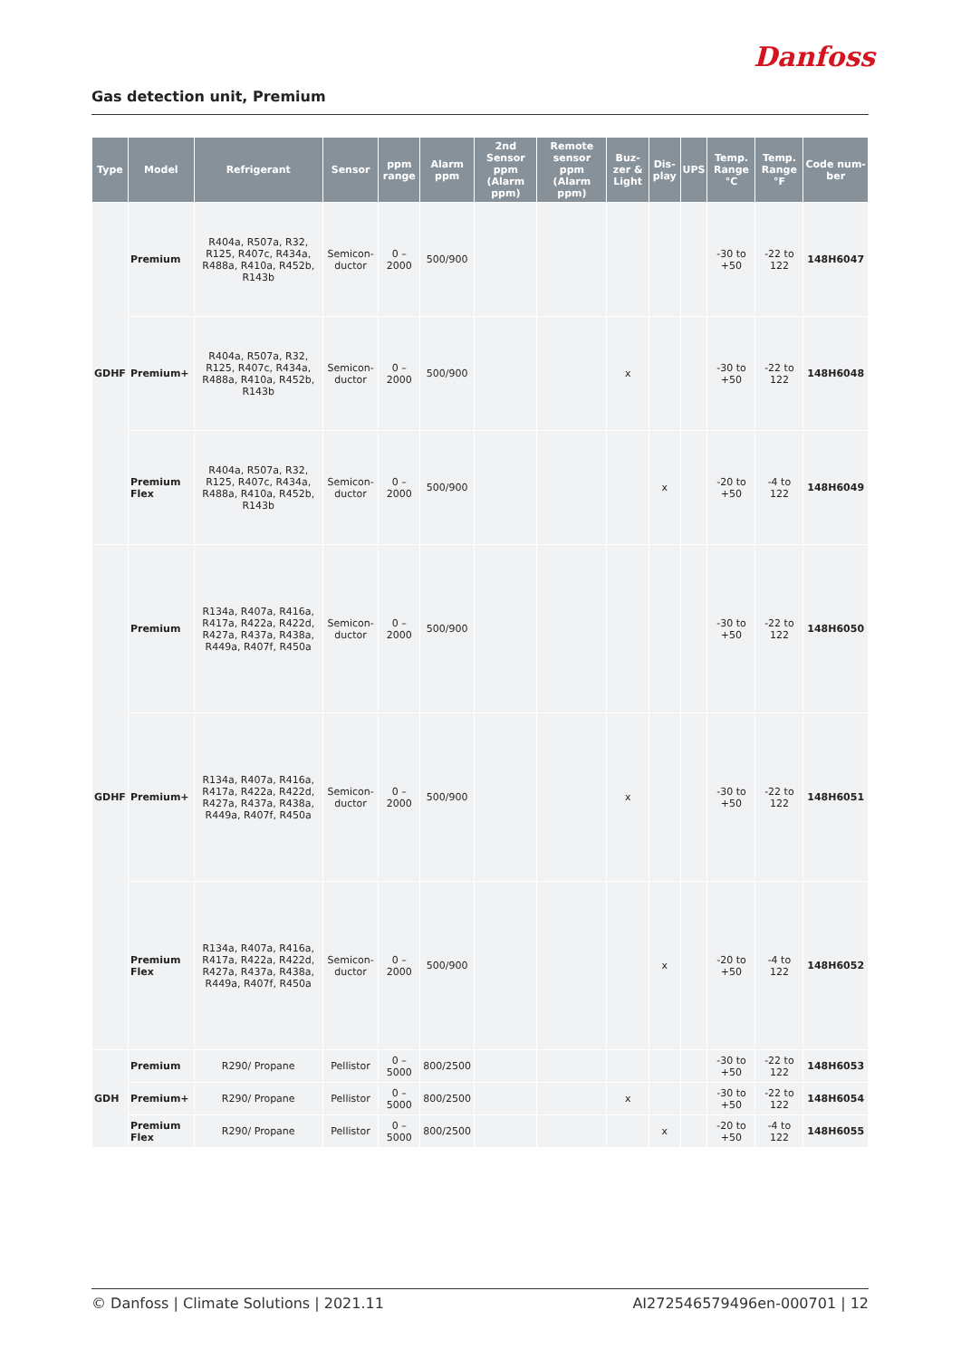Danfoss
Gas detection unit, Premium
| Type | Model | Refrigerant | Sensor | ppm range | Alarm ppm | 2nd Sensor ppm (Alarm ppm) | Remote sensor ppm (Alarm ppm) | Buz-zer & Light | Dis-play | UPS | Temp. Range °C | Temp. Range °F | Code num-ber |
| --- | --- | --- | --- | --- | --- | --- | --- | --- | --- | --- | --- | --- | --- |
| GDHF | Premium | R404a, R507a, R32, R125, R407c, R434a, R488a, R410a, R452b, R143b | Semicon-ductor | 0 – 2000 | 500/900 | | | | | | -30 to +50 | -22 to 122 | 148H6047 |
| | Premium+ | R404a, R507a, R32, R125, R407c, R434a, R488a, R410a, R452b, R143b | Semicon-ductor | 0 – 2000 | 500/900 | | | x | | | -30 to +50 | -22 to 122 | 148H6048 |
| | Premium Flex | R404a, R507a, R32, R125, R407c, R434a, R488a, R410a, R452b, R143b | Semicon-ductor | 0 – 2000 | 500/900 | | | | x | | -20 to +50 | -4 to 122 | 148H6049 |
| GDHF | Premium | R134a, R407a, R416a, R417a, R422a, R422d, R427a, R437a, R438a, R449a, R407f, R450a | Semicon-ductor | 0 – 2000 | 500/900 | | | | | | -30 to +50 | -22 to 122 | 148H6050 |
| | Premium+ | R134a, R407a, R416a, R417a, R422a, R422d, R427a, R437a, R438a, R449a, R407f, R450a | Semicon-ductor | 0 – 2000 | 500/900 | | | x | | | -30 to +50 | -22 to 122 | 148H6051 |
| | Premium Flex | R134a, R407a, R416a, R417a, R422a, R422d, R427a, R437a, R438a, R449a, R407f, R450a | Semicon-ductor | 0 – 2000 | 500/900 | | | | x | | -20 to +50 | -4 to 122 | 148H6052 |
| GDH | Premium | R290/ Propane | Pellistor | 0 – 5000 | 800/2500 | | | | | | -30 to +50 | -22 to 122 | 148H6053 |
| | Premium+ | R290/ Propane | Pellistor | 0 – 5000 | 800/2500 | | | x | | | -30 to +50 | -22 to 122 | 148H6054 |
| | Premium Flex | R290/ Propane | Pellistor | 0 – 5000 | 800/2500 | | | | x | | -20 to +50 | -4 to 122 | 148H6055 |
© Danfoss | Climate Solutions | 2021.11 AI272546579496en-000701 | 12